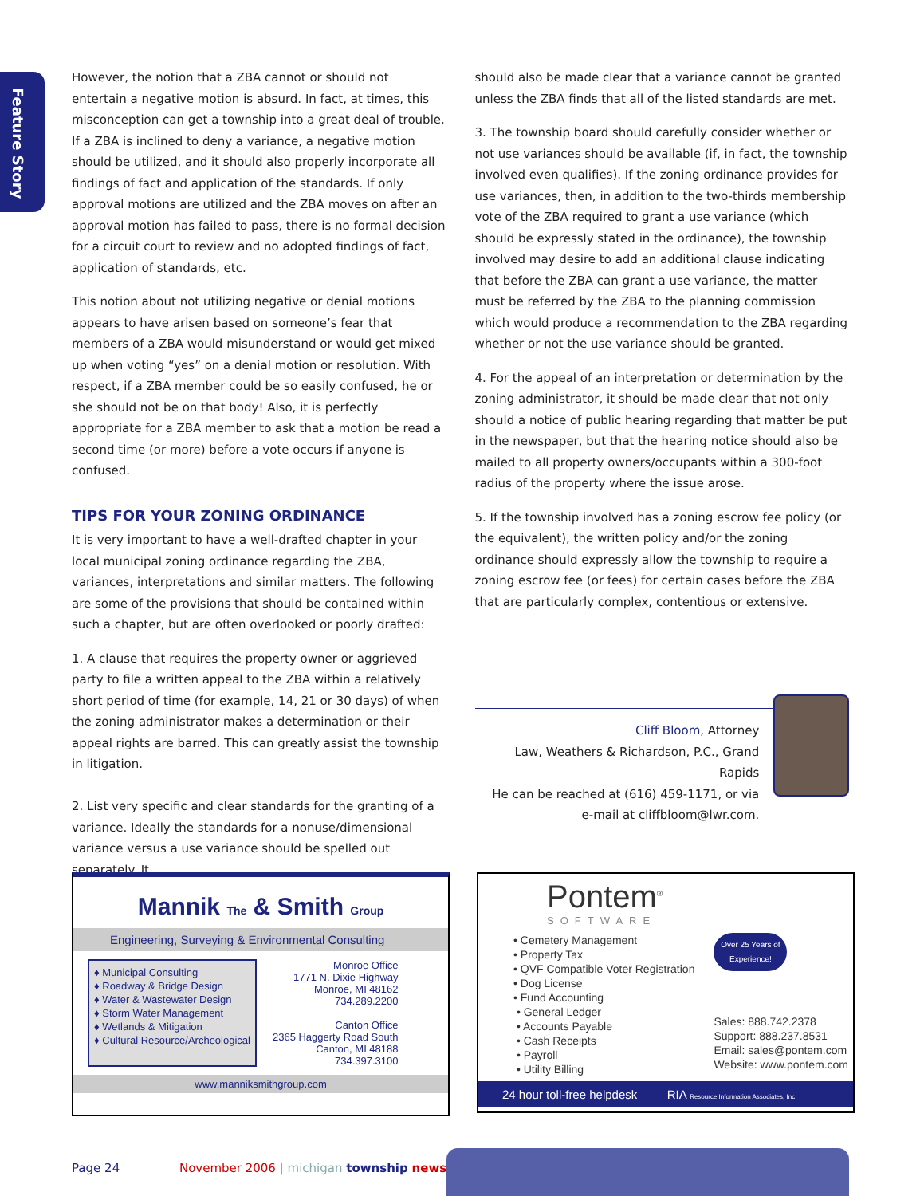Feature Story
However, the notion that a ZBA cannot or should not entertain a negative motion is absurd. In fact, at times, this misconception can get a township into a great deal of trouble. If a ZBA is inclined to deny a variance, a negative motion should be utilized, and it should also properly incorporate all findings of fact and application of the standards. If only approval motions are utilized and the ZBA moves on after an approval motion has failed to pass, there is no formal decision for a circuit court to review and no adopted findings of fact, application of standards, etc.
This notion about not utilizing negative or denial motions appears to have arisen based on someone’s fear that members of a ZBA would misunderstand or would get mixed up when voting “yes” on a denial motion or resolution. With respect, if a ZBA member could be so easily confused, he or she should not be on that body! Also, it is perfectly appropriate for a ZBA member to ask that a motion be read a second time (or more) before a vote occurs if anyone is confused.
TIPS FOR YOUR ZONING ORDINANCE
It is very important to have a well-drafted chapter in your local municipal zoning ordinance regarding the ZBA, variances, interpretations and similar matters. The following are some of the provisions that should be contained within such a chapter, but are often overlooked or poorly drafted:
1. A clause that requires the property owner or aggrieved party to file a written appeal to the ZBA within a relatively short period of time (for example, 14, 21 or 30 days) of when the zoning administrator makes a determination or their appeal rights are barred. This can greatly assist the township in litigation.
2. List very specific and clear standards for the granting of a variance. Ideally the standards for a nonuse/dimensional variance versus a use variance should be spelled out separately. It
should also be made clear that a variance cannot be granted unless the ZBA finds that all of the listed standards are met.
3. The township board should carefully consider whether or not use variances should be available (if, in fact, the township involved even qualifies). If the zoning ordinance provides for use variances, then, in addition to the two-thirds membership vote of the ZBA required to grant a use variance (which should be expressly stated in the ordinance), the township involved may desire to add an additional clause indicating that before the ZBA can grant a use variance, the matter must be referred by the ZBA to the planning commission which would produce a recommendation to the ZBA regarding whether or not the use variance should be granted.
4. For the appeal of an interpretation or determination by the zoning administrator, it should be made clear that not only should a notice of public hearing regarding that matter be put in the newspaper, but that the hearing notice should also be mailed to all property owners/occupants within a 300-foot radius of the property where the issue arose.
5. If the township involved has a zoning escrow fee policy (or the equivalent), the written policy and/or the zoning ordinance should expressly allow the township to require a zoning escrow fee (or fees) for certain cases before the ZBA that are particularly complex, contentious or extensive.
Cliff Bloom, Attorney
Law, Weathers & Richardson, P.C., Grand Rapids
He can be reached at (616) 459-1171, or via
e-mail at cliffbloom@lwr.com.
Mannik The & Smith Group
Engineering, Surveying & Environmental Consulting
♦ Municipal Consulting
♦ Roadway & Bridge Design
♦ Water & Wastewater Design
♦ Storm Water Management
♦ Wetlands & Mitigation
♦ Cultural Resource/Archeological
Monroe Office
1771 N. Dixie Highway
Monroe, MI 48162
734.289.2200
Canton Office
2365 Haggerty Road South
Canton, MI 48188
734.397.3100
www.manniksmithgroup.com
Pontem<sup>®</sup>
SOFTWARE
• Cemetery Management
• Property Tax
• QVF Compatible Voter Registration
• Dog License
• Fund Accounting
• General Ledger
• Accounts Payable
• Cash Receipts
• Payroll
• Utility Billing
Over 25 Years of Experience!
Sales: 888.742.2378
Support: 888.237.8531
Email: sales@pontem.com
Website: www.pontem.com
24 hour toll-free helpdesk RIA Resource Information Associates, Inc.
Page 24 November 2006 | michigan township news